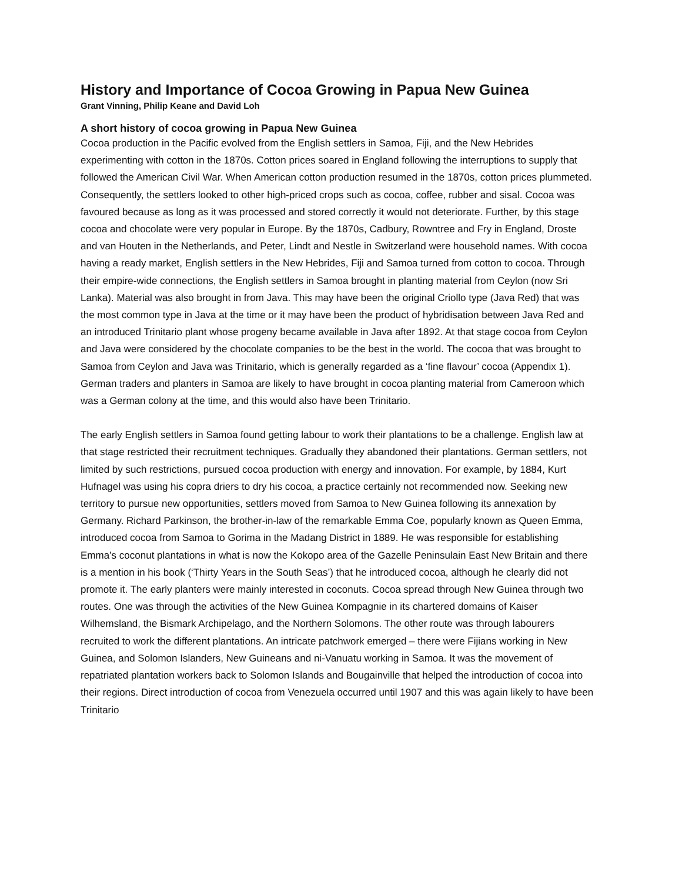History and Importance of Cocoa Growing in Papua New Guinea
Grant Vinning, Philip Keane and David Loh
A short history of cocoa growing in Papua New Guinea
Cocoa production in the Pacific evolved from the English settlers in Samoa, Fiji, and the New Hebrides experimenting with cotton in the 1870s. Cotton prices soared in England following the interruptions to supply that followed the American Civil War. When American cotton production resumed in the 1870s, cotton prices plummeted. Consequently, the settlers looked to other high-priced crops such as cocoa, coffee, rubber and sisal. Cocoa was favoured because as long as it was processed and stored correctly it would not deteriorate. Further, by this stage cocoa and chocolate were very popular in Europe. By the 1870s, Cadbury, Rowntree and Fry in England, Droste and van Houten in the Netherlands, and Peter, Lindt and Nestle in Switzerland were household names. With cocoa having a ready market, English settlers in the New Hebrides, Fiji and Samoa turned from cotton to cocoa. Through their empire-wide connections, the English settlers in Samoa brought in planting material from Ceylon (now Sri Lanka). Material was also brought in from Java. This may have been the original Criollo type (Java Red) that was the most common type in Java at the time or it may have been the product of hybridisation between Java Red and an introduced Trinitario plant whose progeny became available in Java after 1892. At that stage cocoa from Ceylon and Java were considered by the chocolate companies to be the best in the world. The cocoa that was brought to Samoa from Ceylon and Java was Trinitario, which is generally regarded as a ‘fine flavour’ cocoa (Appendix 1). German traders and planters in Samoa are likely to have brought in cocoa planting material from Cameroon which was a German colony at the time, and this would also have been Trinitario.
The early English settlers in Samoa found getting labour to work their plantations to be a challenge. English law at that stage restricted their recruitment techniques. Gradually they abandoned their plantations. German settlers, not limited by such restrictions, pursued cocoa production with energy and innovation. For example, by 1884, Kurt Hufnagel was using his copra driers to dry his cocoa, a practice certainly not recommended now. Seeking new territory to pursue new opportunities, settlers moved from Samoa to New Guinea following its annexation by Germany. Richard Parkinson, the brother-in-law of the remarkable Emma Coe, popularly known as Queen Emma, introduced cocoa from Samoa to Gorima in the Madang District in 1889. He was responsible for establishing Emma’s coconut plantations in what is now the Kokopo area of the Gazelle Peninsulain East New Britain and there is a mention in his book (‘Thirty Years in the South Seas’) that he introduced cocoa, although he clearly did not promote it. The early planters were mainly interested in coconuts. Cocoa spread through New Guinea through two routes. One was through the activities of the New Guinea Kompagnie in its chartered domains of Kaiser Wilhemsland, the Bismark Archipelago, and the Northern Solomons. The other route was through labourers recruited to work the different plantations. An intricate patchwork emerged – there were Fijians working in New Guinea, and Solomon Islanders, New Guineans and ni-Vanuatu working in Samoa. It was the movement of repatriated plantation workers back to Solomon Islands and Bougainville that helped the introduction of cocoa into their regions. Direct introduction of cocoa from Venezuela occurred until 1907 and this was again likely to have been Trinitario